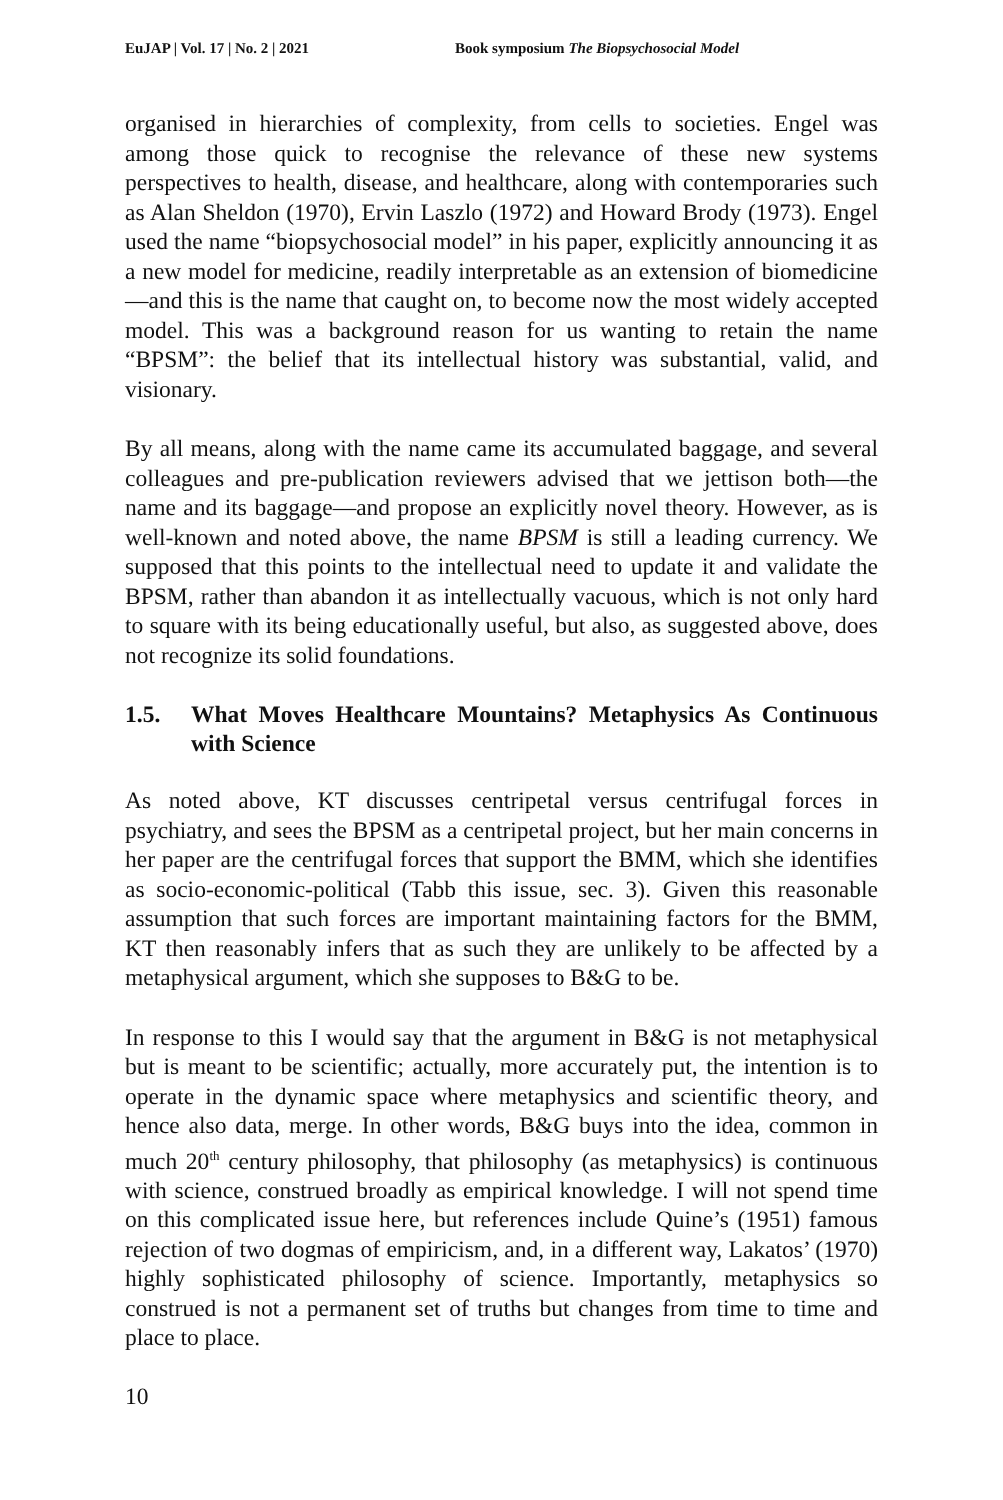EuJAP | Vol. 17 | No. 2 | 2021 Book symposium The Biopsychosocial Model
organised in hierarchies of complexity, from cells to societies. Engel was among those quick to recognise the relevance of these new systems perspectives to health, disease, and healthcare, along with contemporaries such as Alan Sheldon (1970), Ervin Laszlo (1972) and Howard Brody (1973). Engel used the name “biopsychosocial model” in his paper, explicitly announcing it as a new model for medicine, readily interpretable as an extension of biomedicine—and this is the name that caught on, to become now the most widely accepted model. This was a background reason for us wanting to retain the name “BPSM”: the belief that its intellectual history was substantial, valid, and visionary.
By all means, along with the name came its accumulated baggage, and several colleagues and pre-publication reviewers advised that we jettison both—the name and its baggage—and propose an explicitly novel theory. However, as is well-known and noted above, the name BPSM is still a leading currency. We supposed that this points to the intellectual need to update it and validate the BPSM, rather than abandon it as intellectually vacuous, which is not only hard to square with its being educationally useful, but also, as suggested above, does not recognize its solid foundations.
1.5. What Moves Healthcare Mountains? Metaphysics As Continuous with Science
As noted above, KT discusses centripetal versus centrifugal forces in psychiatry, and sees the BPSM as a centripetal project, but her main concerns in her paper are the centrifugal forces that support the BMM, which she identifies as socio-economic-political (Tabb this issue, sec. 3). Given this reasonable assumption that such forces are important maintaining factors for the BMM, KT then reasonably infers that as such they are unlikely to be affected by a metaphysical argument, which she supposes to B&G to be.
In response to this I would say that the argument in B&G is not metaphysical but is meant to be scientific; actually, more accurately put, the intention is to operate in the dynamic space where metaphysics and scientific theory, and hence also data, merge. In other words, B&G buys into the idea, common in much 20<sup>th</sup> century philosophy, that philosophy (as metaphysics) is continuous with science, construed broadly as empirical knowledge. I will not spend time on this complicated issue here, but references include Quine’s (1951) famous rejection of two dogmas of empiricism, and, in a different way, Lakatos’ (1970) highly sophisticated philosophy of science. Importantly, metaphysics so construed is not a permanent set of truths but changes from time to time and place to place.
10